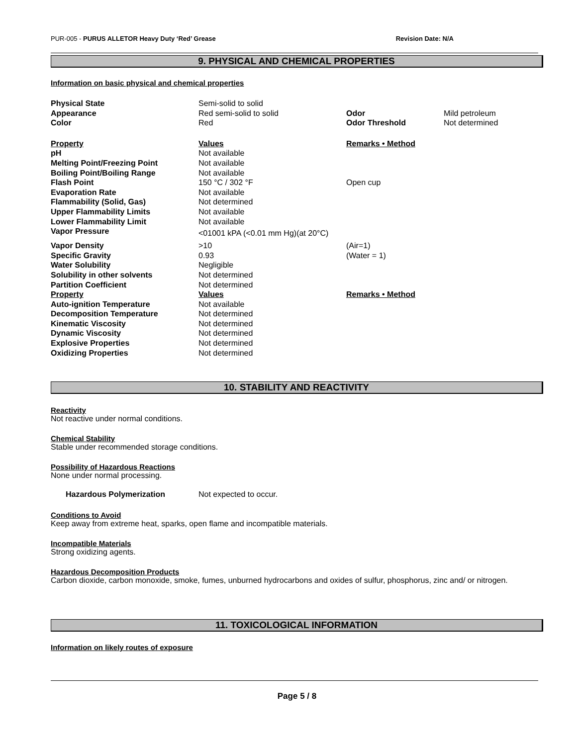PUR-005 - PURUS ALLETOR Heavy Duty ‘Red’ Grease Revision Date: N/A
9. PHYSICAL AND CHEMICAL PROPERTIES
Information on basic physical and chemical properties
| Physical State | Semi-solid to solid | | |
| Appearance | Red semi-solid to solid | Odor | Mild petroleum |
| Color | Red | Odor Threshold | Not determined |
| Property | Values | Remarks • Method | |
| pH | Not available | | |
| Melting Point/Freezing Point | Not available | | |
| Boiling Point/Boiling Range | Not available | | |
| Flash Point | 150 °C / 302 °F | Open cup | |
| Evaporation Rate | Not available | | |
| Flammability (Solid, Gas) | Not determined | | |
| Upper Flammability Limits | Not available | | |
| Lower Flammability Limit | Not available | | |
| Vapor Pressure | <01001 kPA (<0.01 mm Hg)(at 20°C) | | |
| Vapor Density | >10 | (Air=1) | |
| Specific Gravity | 0.93 | (Water = 1) | |
| Water Solubility | Negligible | | |
| Solubility in other solvents | Not determined | | |
| Partition Coefficient | Not determined | | |
| Property | Values | Remarks • Method | |
| Auto-ignition Temperature | Not available | | |
| Decomposition Temperature | Not determined | | |
| Kinematic Viscosity | Not determined | | |
| Dynamic Viscosity | Not determined | | |
| Explosive Properties | Not determined | | |
| Oxidizing Properties | Not determined | | |
10. STABILITY AND REACTIVITY
Reactivity
Not reactive under normal conditions.
Chemical Stability
Stable under recommended storage conditions.
Possibility of Hazardous Reactions
None under normal processing.
Hazardous Polymerization Not expected to occur.
Conditions to Avoid
Keep away from extreme heat, sparks, open flame and incompatible materials.
Incompatible Materials
Strong oxidizing agents.
Hazardous Decomposition Products
Carbon dioxide, carbon monoxide, smoke, fumes, unburned hydrocarbons and oxides of sulfur, phosphorus, zinc and/ or nitrogen.
11. TOXICOLOGICAL INFORMATION
Information on likely routes of exposure
Page 5 / 8